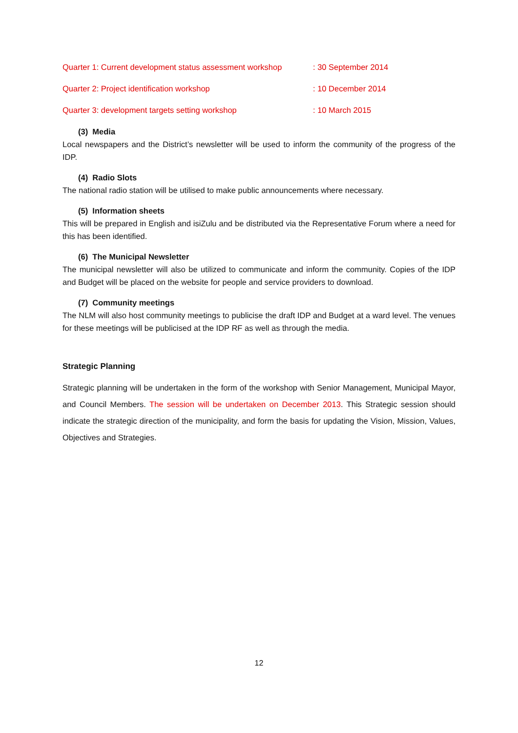Quarter 1: Current development status assessment workshop : 30 September 2014
Quarter 2: Project identification workshop : 10 December 2014
Quarter 3: development targets setting workshop : 10 March 2015
(3) Media
Local newspapers and the District’s newsletter will be used to inform the community of the progress of the IDP.
(4) Radio Slots
The national radio station will be utilised to make public announcements where necessary.
(5) Information sheets
This will be prepared in English and isiZulu and be distributed via the Representative Forum where a need for this has been identified.
(6) The Municipal Newsletter
The municipal newsletter will also be utilized to communicate and inform the community. Copies of the IDP and Budget will be placed on the website for people and service providers to download.
(7) Community meetings
The NLM will also host community meetings to publicise the draft IDP and Budget at a ward level. The venues for these meetings will be publicised at the IDP RF as well as through the media.
Strategic Planning
Strategic planning will be undertaken in the form of the workshop with Senior Management, Municipal Mayor, and Council Members. The session will be undertaken on December 2013. This Strategic session should indicate the strategic direction of the municipality, and form the basis for updating the Vision, Mission, Values, Objectives and Strategies.
12